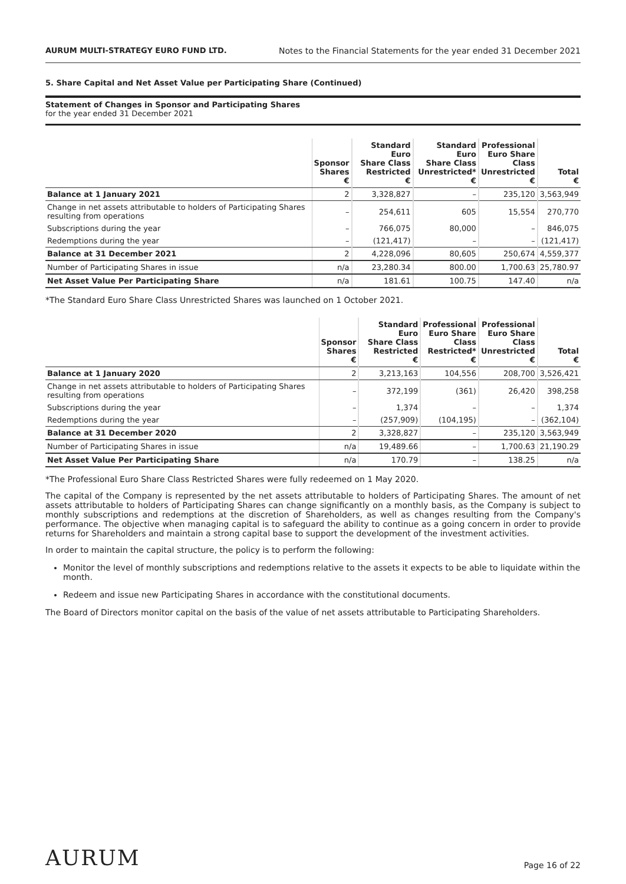AURUM MULTI-STRATEGY EURO FUND LTD. Notes to the Financial Statements for the year ended 31 December 2021
5. Share Capital and Net Asset Value per Participating Share (Continued)
Statement of Changes in Sponsor and Participating Shares
for the year ended 31 December 2021
| | Sponsor Shares € | Standard Euro Share Class Restricted € | Standard Euro Share Class Unrestricted* € | Professional Euro Share Class Unrestricted € | Total € |
| --- | --- | --- | --- | --- | --- |
| Balance at 1 January 2021 | 2 | 3,328,827 | – | 235,120 | 3,563,949 |
| Change in net assets attributable to holders of Participating Shares resulting from operations | – | 254,611 | 605 | 15,554 | 270,770 |
| Subscriptions during the year | – | 766,075 | 80,000 | – | 846,075 |
| Redemptions during the year | – | (121,417) | – | – | (121,417) |
| Balance at 31 December 2021 | 2 | 4,228,096 | 80,605 | 250,674 | 4,559,377 |
| Number of Participating Shares in issue | n/a | 23,280.34 | 800.00 | 1,700.63 | 25,780.97 |
| Net Asset Value Per Participating Share | n/a | 181.61 | 100.75 | 147.40 | n/a |
*The Standard Euro Share Class Unrestricted Shares was launched on 1 October 2021.
| | Sponsor Shares € | Standard Euro Share Class Restricted € | Professional Euro Share Class Restricted* € | Professional Euro Share Class Unrestricted € | Total € |
| --- | --- | --- | --- | --- | --- |
| Balance at 1 January 2020 | 2 | 3,213,163 | 104,556 | 208,700 | 3,526,421 |
| Change in net assets attributable to holders of Participating Shares resulting from operations | – | 372,199 | (361) | 26,420 | 398,258 |
| Subscriptions during the year | – | 1,374 | – | – | 1,374 |
| Redemptions during the year | – | (257,909) | (104,195) | – | (362,104) |
| Balance at 31 December 2020 | 2 | 3,328,827 | – | 235,120 | 3,563,949 |
| Number of Participating Shares in issue | n/a | 19,489.66 | – | 1,700.63 | 21,190.29 |
| Net Asset Value Per Participating Share | n/a | 170.79 | – | 138.25 | n/a |
*The Professional Euro Share Class Restricted Shares were fully redeemed on 1 May 2020.
The capital of the Company is represented by the net assets attributable to holders of Participating Shares. The amount of net assets attributable to holders of Participating Shares can change significantly on a monthly basis, as the Company is subject to monthly subscriptions and redemptions at the discretion of Shareholders, as well as changes resulting from the Company's performance. The objective when managing capital is to safeguard the ability to continue as a going concern in order to provide returns for Shareholders and maintain a strong capital base to support the development of the investment activities.
In order to maintain the capital structure, the policy is to perform the following:
Monitor the level of monthly subscriptions and redemptions relative to the assets it expects to be able to liquidate within the month.
Redeem and issue new Participating Shares in accordance with the constitutional documents.
The Board of Directors monitor capital on the basis of the value of net assets attributable to Participating Shareholders.
AURUM Page 16 of 22